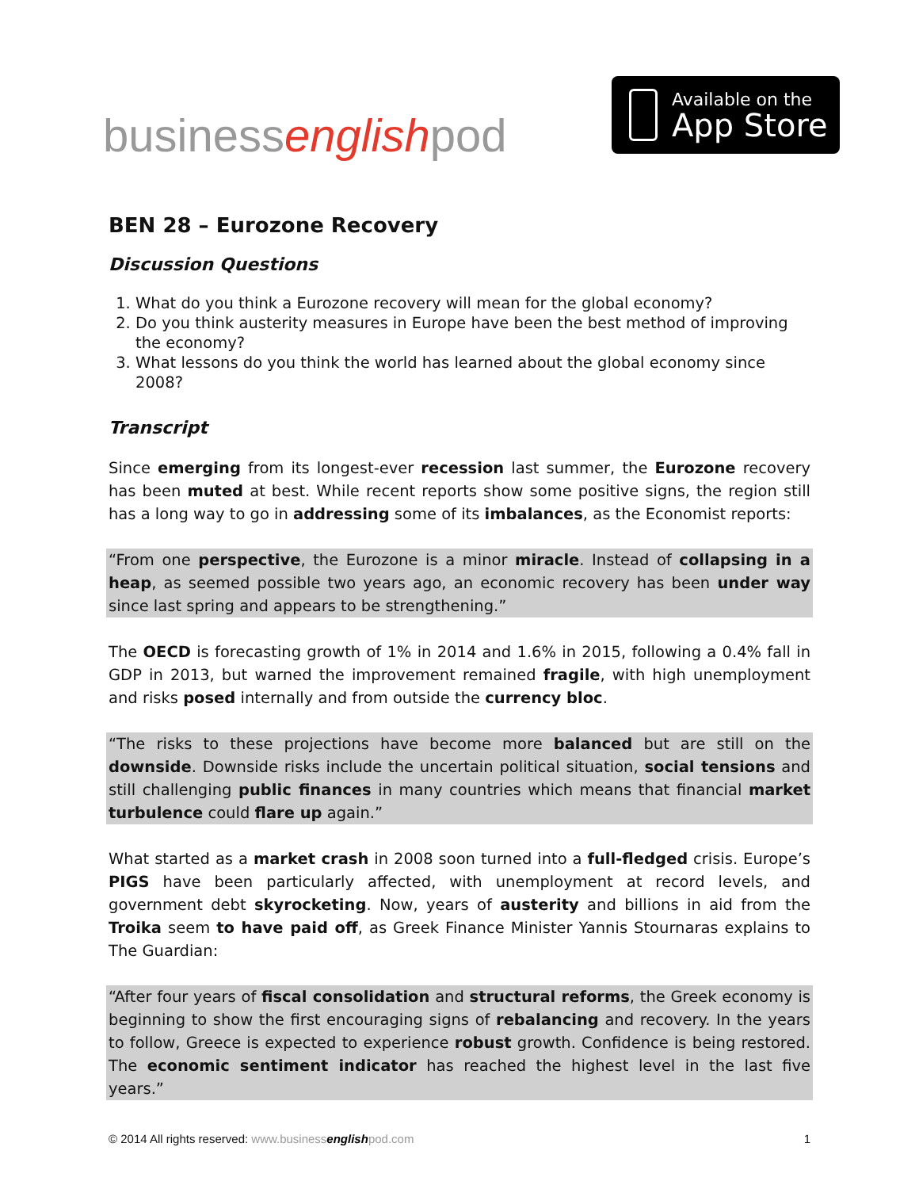businessenglishpod
Available on the
App Store
BEN 28 – Eurozone Recovery
Discussion Questions
1. What do you think a Eurozone recovery will mean for the global economy?
2. Do you think austerity measures in Europe have been the best method of improving the economy?
3. What lessons do you think the world has learned about the global economy since 2008?
Transcript
Since emerging from its longest-ever recession last summer, the Eurozone recovery has been muted at best. While recent reports show some positive signs, the region still has a long way to go in addressing some of its imbalances, as the Economist reports:
“From one perspective, the Eurozone is a minor miracle. Instead of collapsing in a heap, as seemed possible two years ago, an economic recovery has been under way since last spring and appears to be strengthening.”
The OECD is forecasting growth of 1% in 2014 and 1.6% in 2015, following a 0.4% fall in GDP in 2013, but warned the improvement remained fragile, with high unemployment and risks posed internally and from outside the currency bloc.
“The risks to these projections have become more balanced but are still on the downside. Downside risks include the uncertain political situation, social tensions and still challenging public finances in many countries which means that financial market turbulence could flare up again.”
What started as a market crash in 2008 soon turned into a full-fledged crisis. Europe’s PIGS have been particularly affected, with unemployment at record levels, and government debt skyrocketing. Now, years of austerity and billions in aid from the Troika seem to have paid off, as Greek Finance Minister Yannis Stournaras explains to The Guardian:
“After four years of fiscal consolidation and structural reforms, the Greek economy is beginning to show the first encouraging signs of rebalancing and recovery. In the years to follow, Greece is expected to experience robust growth. Confidence is being restored. The economic sentiment indicator has reached the highest level in the last five years.”
© 2014 All rights reserved: www.businessenglishpod.com 1